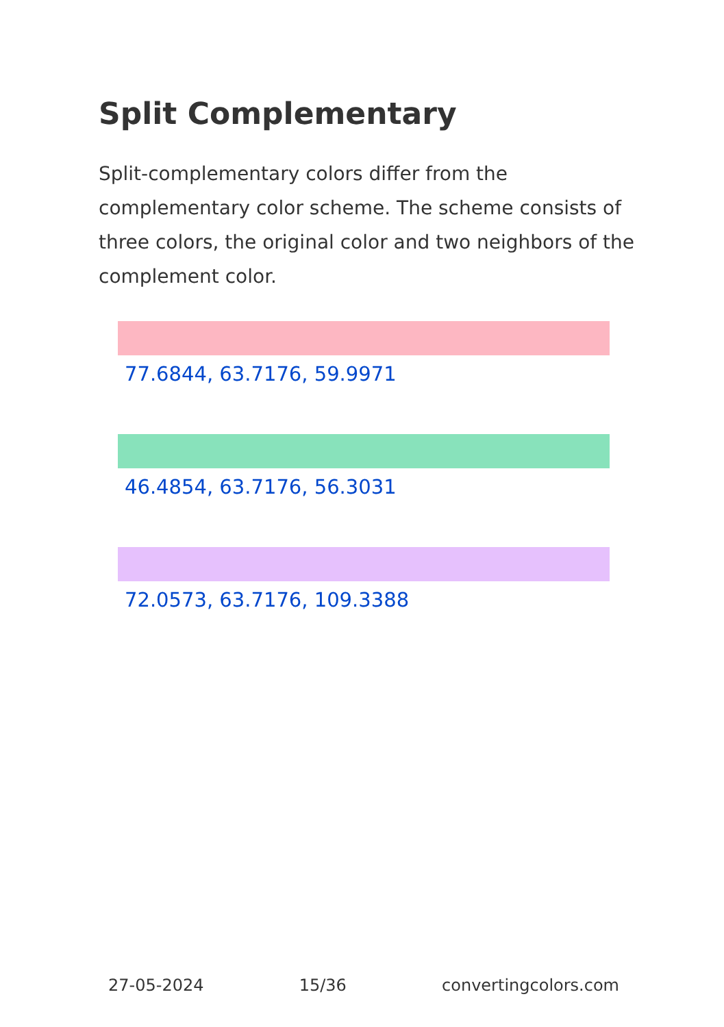Split Complementary
Split-complementary colors differ from the complementary color scheme. The scheme consists of three colors, the original color and two neighbors of the complement color.
77.6844, 63.7176, 59.9971
46.4854, 63.7176, 56.3031
72.0573, 63.7176, 109.3388
27-05-2024 15/36 convertingcolors.com